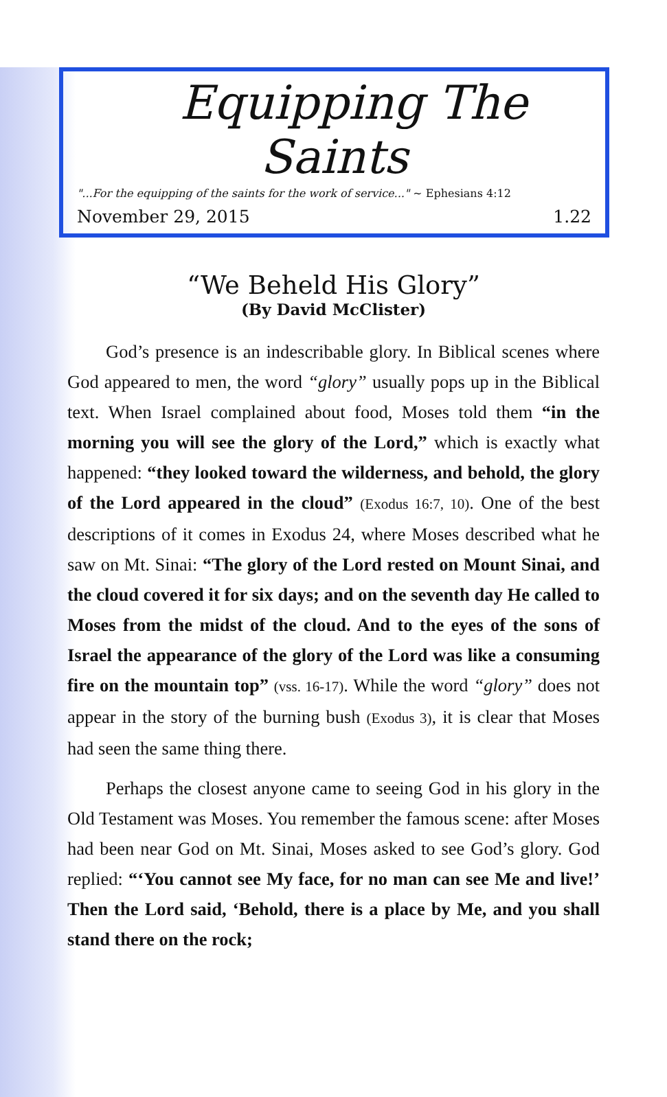Equipping The Saints
"...For the equipping of the saints for the work of service..." ~ Ephesians 4:12
November 29, 2015 1.22
“We Beheld His Glory”
(By David McClister)
God’s presence is an indescribable glory. In Biblical scenes where God appeared to men, the word “glory” usually pops up in the Biblical text. When Israel complained about food, Moses told them “in the morning you will see the glory of the Lord,” which is exactly what happened: “they looked toward the wilderness, and behold, the glory of the Lord appeared in the cloud” (Exodus 16:7, 10). One of the best descriptions of it comes in Exodus 24, where Moses described what he saw on Mt. Sinai: “The glory of the Lord rested on Mount Sinai, and the cloud covered it for six days; and on the seventh day He called to Moses from the midst of the cloud. And to the eyes of the sons of Israel the appearance of the glory of the Lord was like a consuming fire on the mountain top” (vss. 16-17). While the word “glory” does not appear in the story of the burning bush (Exodus 3), it is clear that Moses had seen the same thing there.
Perhaps the closest anyone came to seeing God in his glory in the Old Testament was Moses. You remember the famous scene: after Moses had been near God on Mt. Sinai, Moses asked to see God’s glory. God replied: “‘You cannot see My face, for no man can see Me and live!’ Then the Lord said, ‘Behold, there is a place by Me, and you shall stand there on the rock;